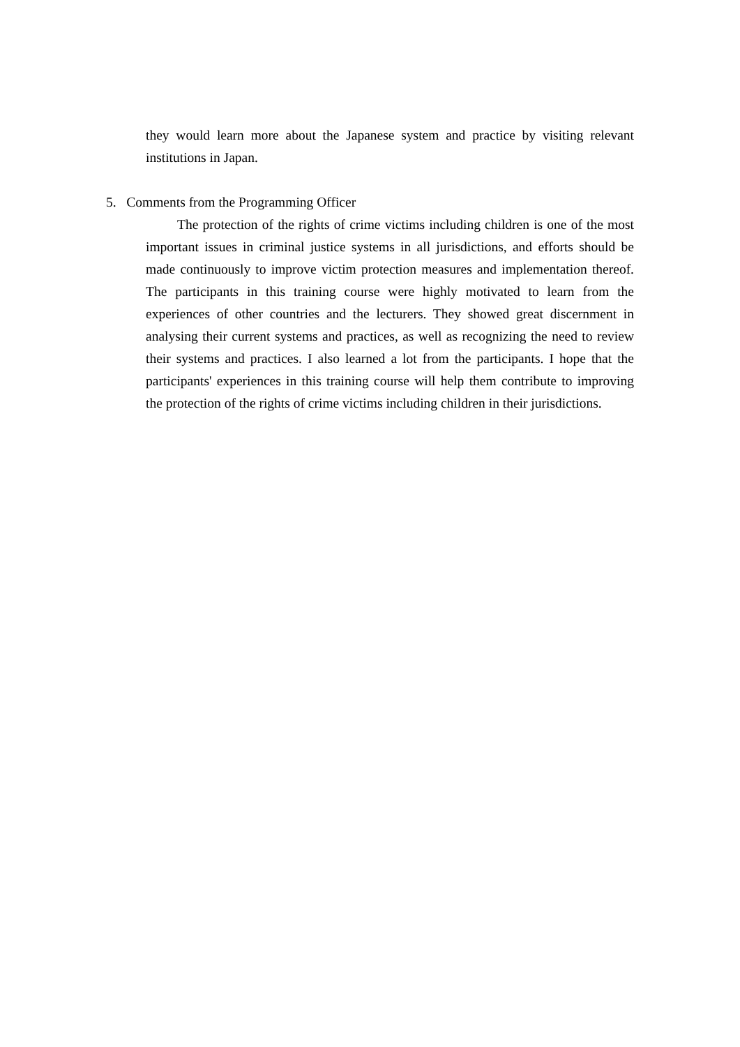they would learn more about the Japanese system and practice by visiting relevant institutions in Japan.
5. Comments from the Programming Officer
The protection of the rights of crime victims including children is one of the most important issues in criminal justice systems in all jurisdictions, and efforts should be made continuously to improve victim protection measures and implementation thereof. The participants in this training course were highly motivated to learn from the experiences of other countries and the lecturers. They showed great discernment in analysing their current systems and practices, as well as recognizing the need to review their systems and practices. I also learned a lot from the participants. I hope that the participants' experiences in this training course will help them contribute to improving the protection of the rights of crime victims including children in their jurisdictions.